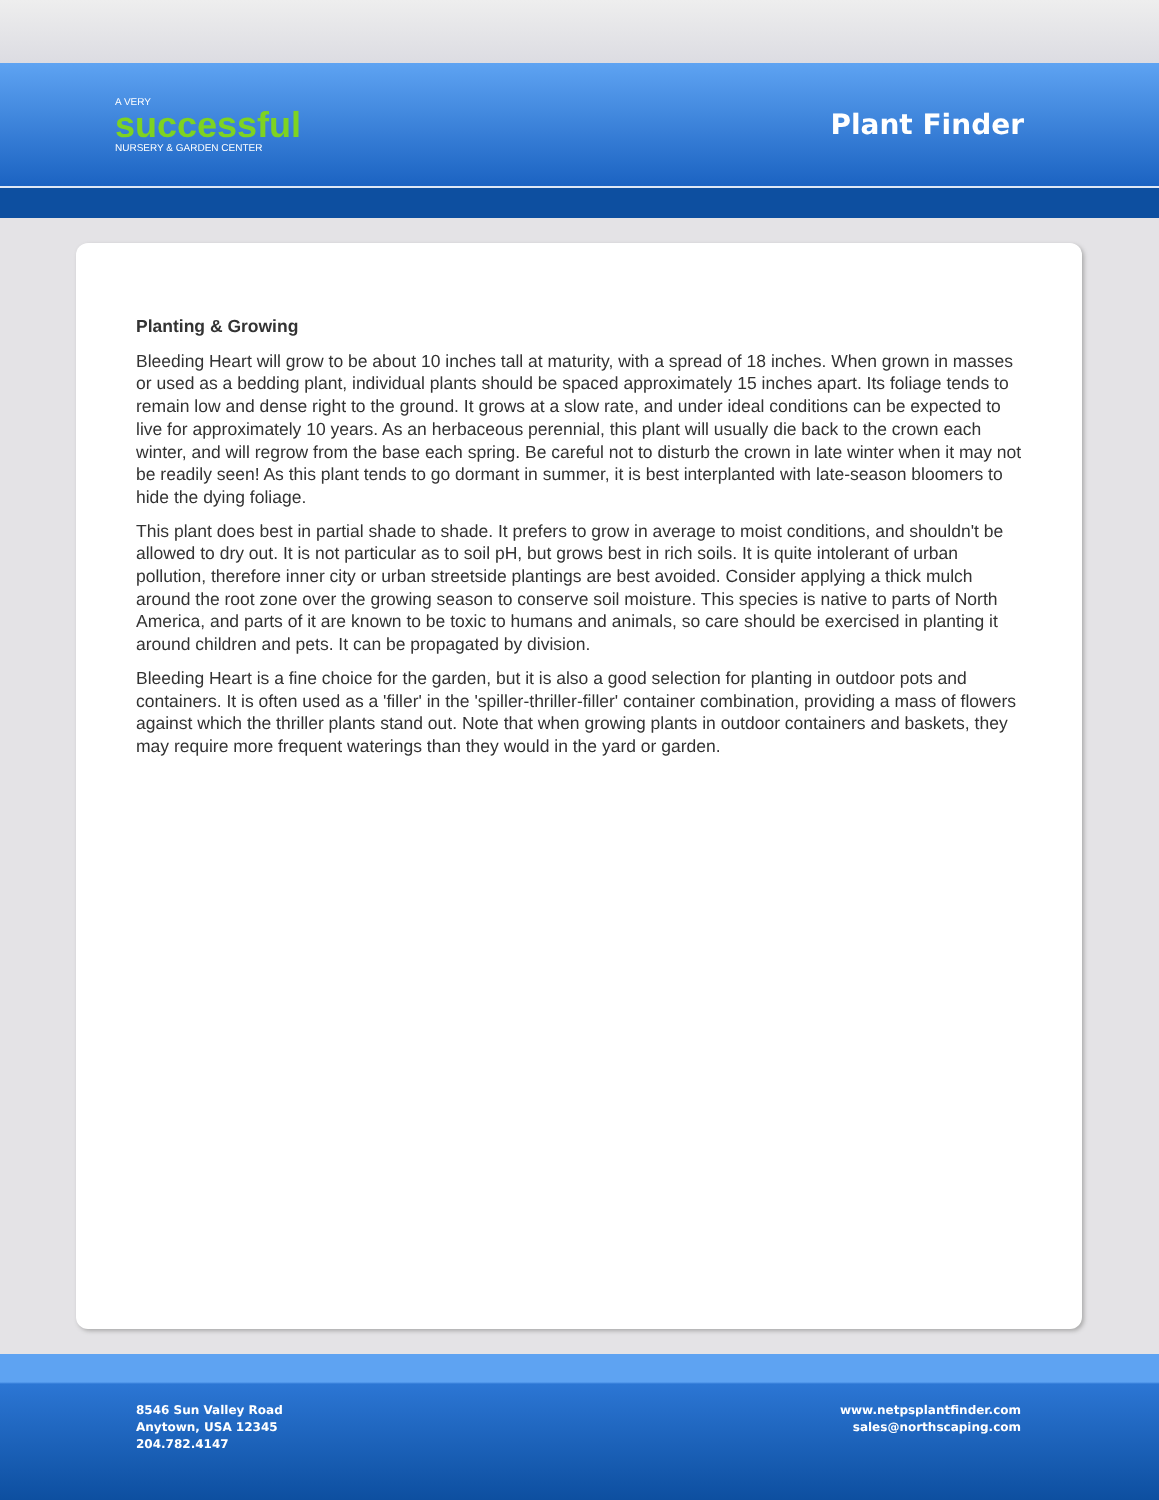A VERY
successful
NURSERY & GARDEN CENTER
Plant Finder
Planting & Growing
Bleeding Heart will grow to be about 10 inches tall at maturity, with a spread of 18 inches. When grown in masses or used as a bedding plant, individual plants should be spaced approximately 15 inches apart. Its foliage tends to remain low and dense right to the ground. It grows at a slow rate, and under ideal conditions can be expected to live for approximately 10 years. As an herbaceous perennial, this plant will usually die back to the crown each winter, and will regrow from the base each spring. Be careful not to disturb the crown in late winter when it may not be readily seen! As this plant tends to go dormant in summer, it is best interplanted with late-season bloomers to hide the dying foliage.
This plant does best in partial shade to shade. It prefers to grow in average to moist conditions, and shouldn't be allowed to dry out. It is not particular as to soil pH, but grows best in rich soils. It is quite intolerant of urban pollution, therefore inner city or urban streetside plantings are best avoided. Consider applying a thick mulch around the root zone over the growing season to conserve soil moisture. This species is native to parts of North America, and parts of it are known to be toxic to humans and animals, so care should be exercised in planting it around children and pets. It can be propagated by division.
Bleeding Heart is a fine choice for the garden, but it is also a good selection for planting in outdoor pots and containers. It is often used as a 'filler' in the 'spiller-thriller-filler' container combination, providing a mass of flowers against which the thriller plants stand out. Note that when growing plants in outdoor containers and baskets, they may require more frequent waterings than they would in the yard or garden.
8546 Sun Valley Road
Anytown, USA 12345
204.782.4147
www.netpsplantfinder.com
sales@northscaping.com